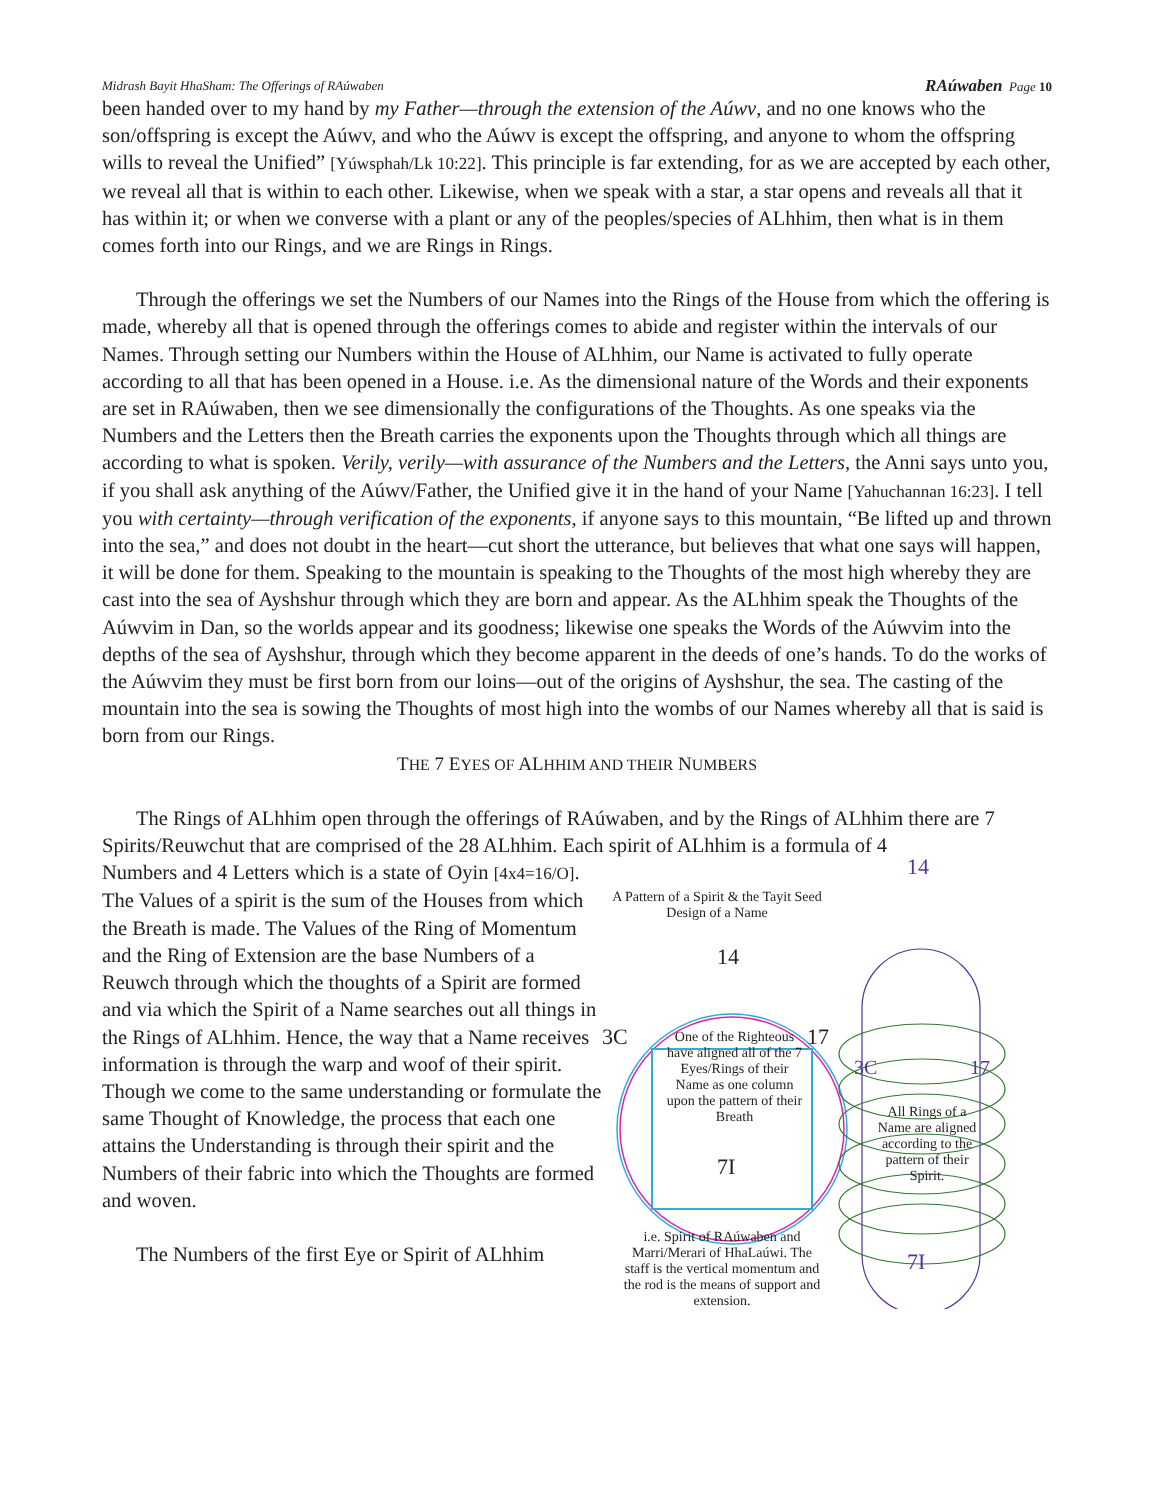Midrash Bayit HhaSham: The Offerings of RAúwaben RAúwaben Page 10
been handed over to my hand by my Father—through the extension of the Aúwv, and no one knows who the son/offspring is except the Aúwv, and who the Aúwv is except the offspring, and anyone to whom the offspring wills to reveal the Unified” [Yúwsphah/Lk 10:22]. This principle is far extending, for as we are accepted by each other, we reveal all that is within to each other. Likewise, when we speak with a star, a star opens and reveals all that it has within it; or when we converse with a plant or any of the peoples/species of ALhhim, then what is in them comes forth into our Rings, and we are Rings in Rings.
Through the offerings we set the Numbers of our Names into the Rings of the House from which the offering is made, whereby all that is opened through the offerings comes to abide and register within the intervals of our Names. Through setting our Numbers within the House of ALhhim, our Name is activated to fully operate according to all that has been opened in a House. i.e. As the dimensional nature of the Words and their exponents are set in RAúwaben, then we see dimensionally the configurations of the Thoughts. As one speaks via the Numbers and the Letters then the Breath carries the exponents upon the Thoughts through which all things are according to what is spoken. Verily, verily—with assurance of the Numbers and the Letters, the Anni says unto you, if you shall ask anything of the Aúwv/Father, the Unified give it in the hand of your Name [Yahuchannan 16:23]. I tell you with certainty—through verification of the exponents, if anyone says to this mountain, “Be lifted up and thrown into the sea,” and does not doubt in the heart—cut short the utterance, but believes that what one says will happen, it will be done for them. Speaking to the mountain is speaking to the Thoughts of the most high whereby they are cast into the sea of Ayshshur through which they are born and appear. As the ALhhim speak the Thoughts of the Aúwvim in Dan, so the worlds appear and its goodness; likewise one speaks the Words of the Aúwvim into the depths of the sea of Ayshshur, through which they become apparent in the deeds of one’s hands. To do the works of the Aúwvim they must be first born from our loins—out of the origins of Ayshshur, the sea. The casting of the mountain into the sea is sowing the Thoughts of most high into the wombs of our Names whereby all that is said is born from our Rings.
THE 7 EYES OF ALHHIM AND THEIR NUMBERS
The Rings of ALhhim open through the offerings of RAúwaben, and by the Rings of ALhhim there are 7 Spirits/Reuwchut that are comprised of the 28 ALhhim. Each spirit of ALhhim is a formula of 4
Numbers and 4 Letters which is a state of Oyin [4x4=16/O]. The Values of a spirit is the sum of the Houses from which the Breath is made. The Values of the Ring of Momentum and the Ring of Extension are the base Numbers of a Reuwch through which the thoughts of a Spirit are formed and via which the Spirit of a Name searches out all things in the Rings of ALhhim. Hence, the way that a Name receives information is through the warp and woof of their spirit. Though we come to the same understanding or formulate the same Thought of Knowledge, the process that each one attains the Understanding is through their spirit and the Numbers of their fabric into which the Thoughts are formed and woven.
The Numbers of the first Eye or Spirit of ALhhim
A Pattern of a Spirit & the Tayit Seed Design of a Name
14
3C 17
7I
One of the Righteous have aligned all of the 7 Eyes/Rings of their Name as one column upon the pattern of their Breath
i.e. Spirit of RAúwaben and Marri/Merari of HhaLaúwi. The staff is the vertical momentum and the rod is the means of support and extension.
14
3C 17
7I
All Rings of a Name are aligned according to the pattern of their Spirit.